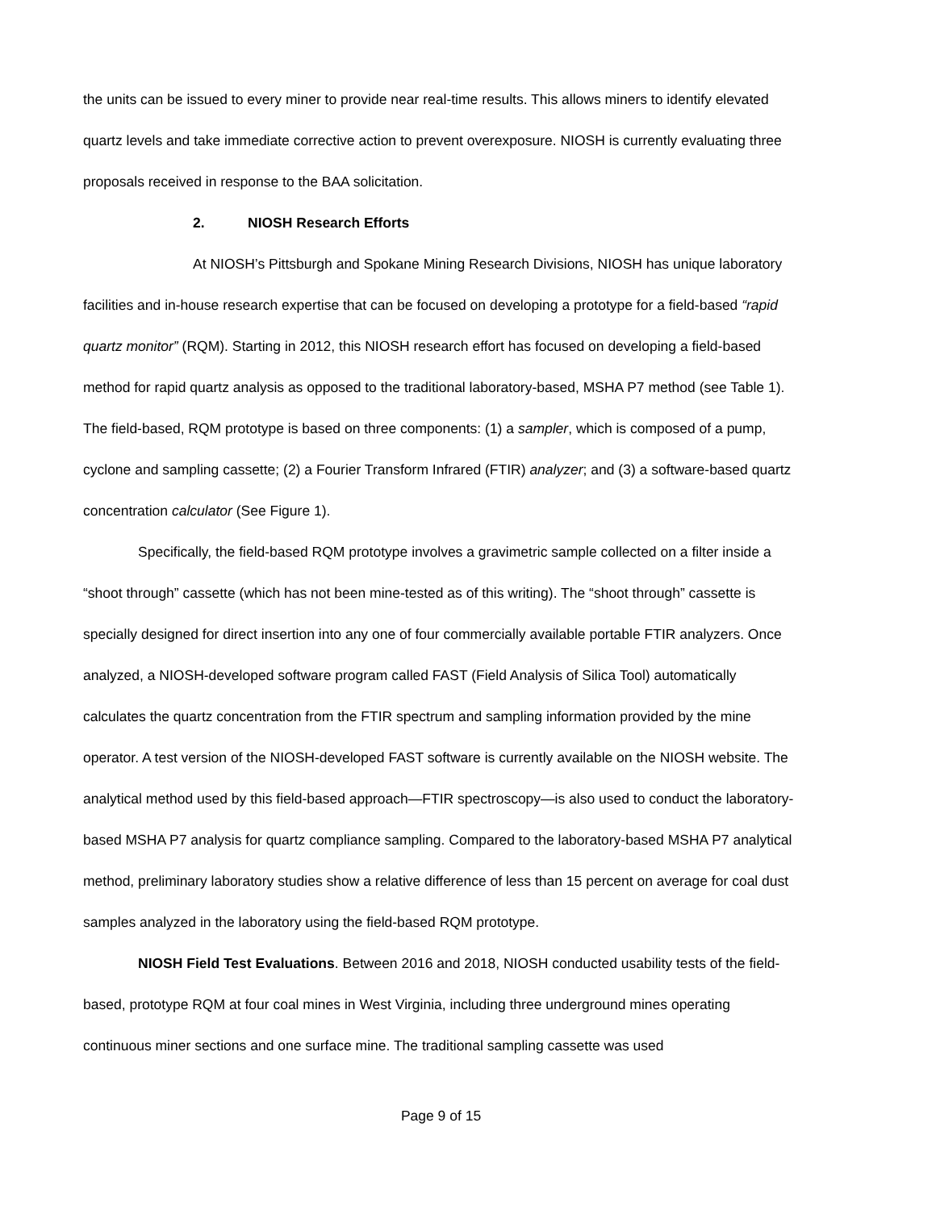the units can be issued to every miner to provide near real-time results. This allows miners to identify elevated quartz levels and take immediate corrective action to prevent overexposure. NIOSH is currently evaluating three proposals received in response to the BAA solicitation.
2. NIOSH Research Efforts
At NIOSH’s Pittsburgh and Spokane Mining Research Divisions, NIOSH has unique laboratory facilities and in-house research expertise that can be focused on developing a prototype for a field-based “rapid quartz monitor” (RQM). Starting in 2012, this NIOSH research effort has focused on developing a field-based method for rapid quartz analysis as opposed to the traditional laboratory-based, MSHA P7 method (see Table 1). The field-based, RQM prototype is based on three components: (1) a sampler, which is composed of a pump, cyclone and sampling cassette; (2) a Fourier Transform Infrared (FTIR) analyzer; and (3) a software-based quartz concentration calculator (See Figure 1).
Specifically, the field-based RQM prototype involves a gravimetric sample collected on a filter inside a “shoot through” cassette (which has not been mine-tested as of this writing). The “shoot through” cassette is specially designed for direct insertion into any one of four commercially available portable FTIR analyzers. Once analyzed, a NIOSH-developed software program called FAST (Field Analysis of Silica Tool) automatically calculates the quartz concentration from the FTIR spectrum and sampling information provided by the mine operator. A test version of the NIOSH-developed FAST software is currently available on the NIOSH website. The analytical method used by this field-based approach—FTIR spectroscopy—is also used to conduct the laboratory-based MSHA P7 analysis for quartz compliance sampling. Compared to the laboratory-based MSHA P7 analytical method, preliminary laboratory studies show a relative difference of less than 15 percent on average for coal dust samples analyzed in the laboratory using the field-based RQM prototype.
NIOSH Field Test Evaluations. Between 2016 and 2018, NIOSH conducted usability tests of the field-based, prototype RQM at four coal mines in West Virginia, including three underground mines operating continuous miner sections and one surface mine. The traditional sampling cassette was used
Page 9 of 15